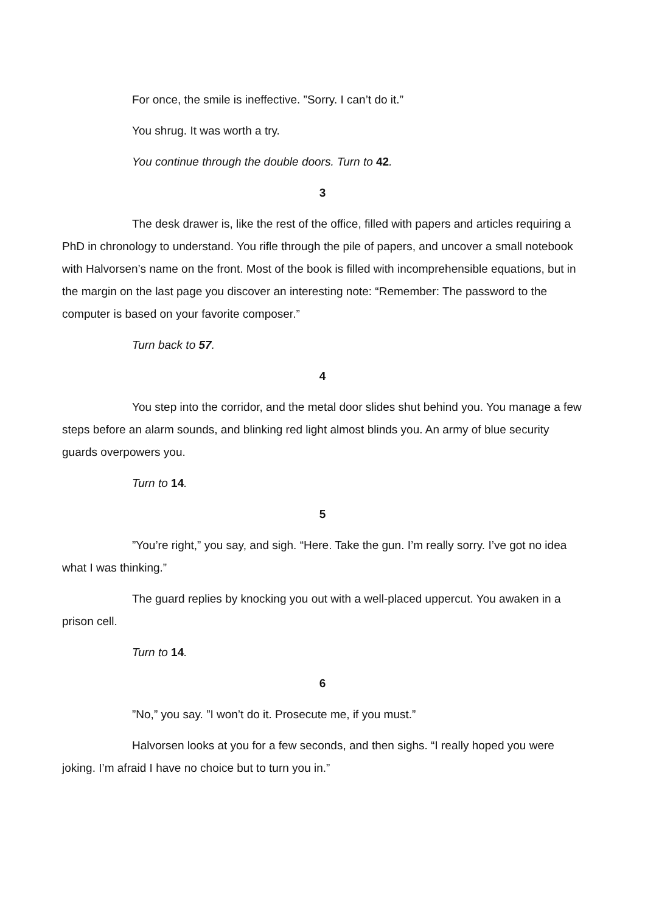For once, the smile is ineffective. ”Sorry. I can’t do it.”
You shrug. It was worth a try.
You continue through the double doors. Turn to 42.
3
The desk drawer is, like the rest of the office, filled with papers and articles requiring a PhD in chronology to understand. You rifle through the pile of papers, and uncover a small notebook with Halvorsen’s name on the front. Most of the book is filled with incomprehensible equations, but in the margin on the last page you discover an interesting note: “Remember: The password to the computer is based on your favorite composer.”
Turn back to 57.
4
You step into the corridor, and the metal door slides shut behind you. You manage a few steps before an alarm sounds, and blinking red light almost blinds you. An army of blue security guards overpowers you.
Turn to 14.
5
”You’re right,” you say, and sigh. “Here. Take the gun. I’m really sorry. I’ve got no idea what I was thinking.”
The guard replies by knocking you out with a well-placed uppercut. You awaken in a prison cell.
Turn to 14.
6
”No,” you say. ”I won’t do it. Prosecute me, if you must.”
Halvorsen looks at you for a few seconds, and then sighs. “I really hoped you were joking. I’m afraid I have no choice but to turn you in.”